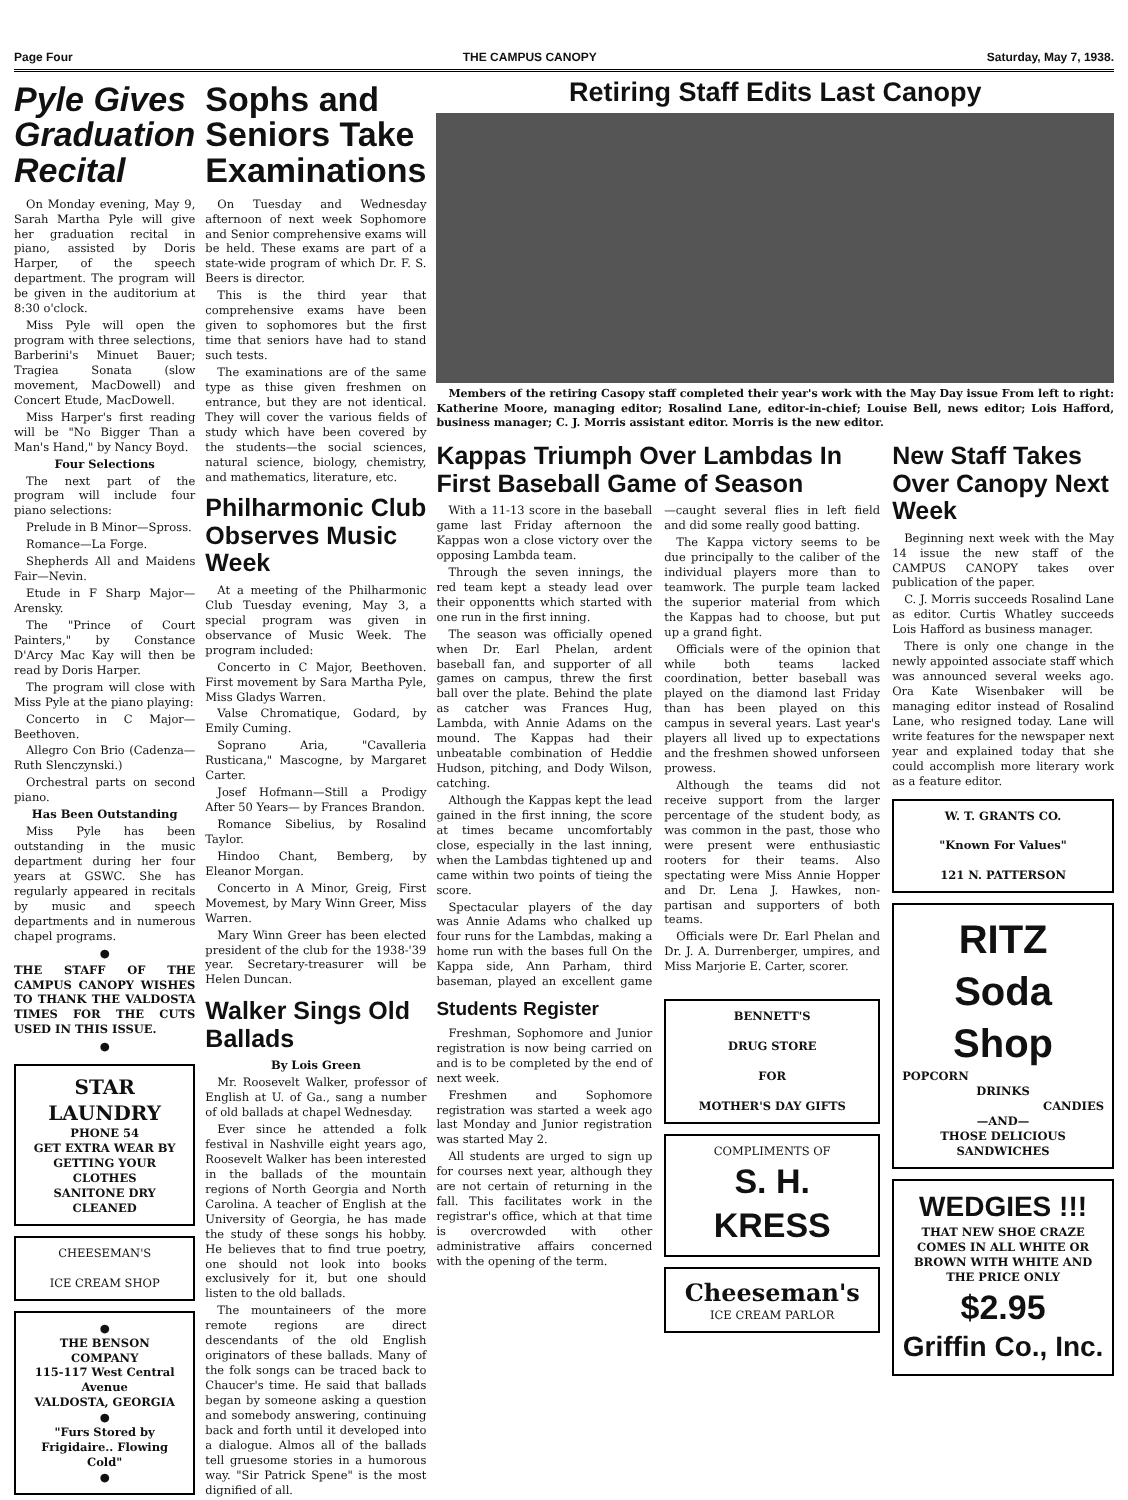Page Four THE CAMPUS CANOPY Saturday, May 7, 1938.
Pyle Gives Graduation Recital
On Monday evening, May 9, Sarah Martha Pyle will give her graduation recital in piano, assisted by Doris Harper, of the speech department. The program will be given in the auditorium at 8:30 o'clock.
Miss Pyle will open the program with three selections, Barberini's Minuet Bauer; Tragiea Sonata (slow movement, MacDowell) and Concert Etude, MacDowell.
Miss Harper's first reading will be "No Bigger Than a Man's Hand," by Nancy Boyd.
Four Selections
The next part of the program will include four piano selections:
Prelude in B Minor—Spross.
Romance—La Forge.
Shepherds All and Maidens Fair—Nevin.
Etude in F Sharp Major—Arensky.
The "Prince of Court Painters," by Constance D'Arcy Mac Kay will then be read by Doris Harper.
The program will close with Miss Pyle at the piano playing:
Concerto in C Major—Beethoven.
Allegro Con Brio (Cadenza—Ruth Slenczynski.)
Orchestral parts on second piano.
Has Been Outstanding
Miss Pyle has been outstanding in the music department during her four years at GSWC. She has regularly appeared in recitals by music and speech departments and in numerous chapel programs.
●
THE STAFF OF THE CAMPUS CANOPY WISHES TO THANK THE VALDOSTA TIMES FOR THE CUTS USED IN THIS ISSUE.
●
STAR LAUNDRY
PHONE 54
GET EXTRA WEAR BY GETTING YOUR CLOTHES
SANITONE DRY
CLEANED
CHEESEMAN'S
ICE CREAM SHOP
●
THE BENSON COMPANY
115-117 West Central Avenue
VALDOSTA, GEORGIA
●
"Furs Stored by Frigidaire.. Flowing Cold"
●
Sophs and Seniors Take Examinations
On Tuesday and Wednesday afternoon of next week Sophomore and Senior comprehensive exams will be held. These exams are part of a state-wide program of which Dr. F. S. Beers is director.
This is the third year that comprehensive exams have been given to sophomores but the first time that seniors have had to stand such tests.
The examinations are of the same type as thise given freshmen on entrance, but they are not identical. They will cover the various fields of study which have been covered by the students—the social sciences, natural science, biology, chemistry, and mathematics, literature, etc.
Philharmonic Club Observes Music Week
At a meeting of the Philharmonic Club Tuesday evening, May 3, a special program was given in observance of Music Week. The program included:
Concerto in C Major, Beethoven. First movement by Sara Martha Pyle, Miss Gladys Warren.
Valse Chromatique, Godard, by Emily Cuming.
Soprano Aria, "Cavalleria Rusticana," Mascogne, by Margaret Carter.
Josef Hofmann—Still a Prodigy After 50 Years— by Frances Brandon.
Romance Sibelius, by Rosalind Taylor.
Hindoo Chant, Bemberg, by Eleanor Morgan.
Concerto in A Minor, Greig, First Movemest, by Mary Winn Greer, Miss Warren.
Mary Winn Greer has been elected president of the club for the 1938-'39 year. Secretary-treasurer will be Helen Duncan.
Walker Sings Old Ballads
By Lois Green
Mr. Roosevelt Walker, professor of English at U. of Ga., sang a number of old ballads at chapel Wednesday.
Ever since he attended a folk festival in Nashville eight years ago, Roosevelt Walker has been interested in the ballads of the mountain regions of North Georgia and North Carolina. A teacher of English at the University of Georgia, he has made the study of these songs his hobby. He believes that to find true poetry, one should not look into books exclusively for it, but one should listen to the old ballads.
The mountaineers of the more remote regions are direct descendants of the old English originators of these ballads. Many of the folk songs can be traced back to Chaucer's time. He said that ballads began by someone asking a question and somebody answering, continuing back and forth until it developed into a dialogue. Almos all of the ballads tell gruesome stories in a humorous way. "Sir Patrick Spene" is the most dignified of all.
Retiring Staff Edits Last Canopy
Members of the retiring Casopy staff completed their year's work with the May Day issue From left to right: Katherine Moore, managing editor; Rosalind Lane, editor-in-chief; Louise Bell, news editor; Lois Hafford, business manager; C. J. Morris assistant editor. Morris is the new editor.
Kappas Triumph Over Lambdas In First Baseball Game of Season
With a 11-13 score in the baseball game last Friday afternoon the Kappas won a close victory over the opposing Lambda team.
Through the seven innings, the red team kept a steady lead over their opponentts which started with one run in the first inning.
The season was officially opened when Dr. Earl Phelan, ardent baseball fan, and supporter of all games on campus, threw the first ball over the plate. Behind the plate as catcher was Frances Hug, Lambda, with Annie Adams on the mound. The Kappas had their unbeatable combination of Heddie Hudson, pitching, and Dody Wilson, catching.
Although the Kappas kept the lead gained in the first inning, the score at times became uncomfortably close, especially in the last inning, when the Lambdas tightened up and came within two points of tieing the score.
Spectacular players of the day was Annie Adams who chalked up four runs for the Lambdas, making a home run with the bases full On the Kappa side, Ann Parham, third baseman, played an excellent game—caught several flies in left field and did some really good batting.
The Kappa victory seems to be due principally to the caliber of the individual players more than to teamwork. The purple team lacked the superior material from which the Kappas had to choose, but put up a grand fight.
Officials were of the opinion that while both teams lacked coordination, better baseball was played on the diamond last Friday than has been played on this campus in several years. Last year's players all lived up to expectations and the freshmen showed unforseen prowess.
Although the teams did not receive support from the larger percentage of the student body, as was common in the past, those who were present were enthusiastic rooters for their teams. Also spectating were Miss Annie Hopper and Dr. Lena J. Hawkes, non-partisan and supporters of both teams.
Officials were Dr. Earl Phelan and Dr. J. A. Durrenberger, umpires, and Miss Marjorie E. Carter, scorer.
Students Register
Freshman, Sophomore and Junior registration is now being carried on and is to be completed by the end of next week.
Freshmen and Sophomore registration was started a week ago last Monday and Junior registration was started May 2.
All students are urged to sign up for courses next year, although they are not certain of returning in the fall. This facilitates work in the registrar's office, which at that time is overcrowded with other administrative affairs concerned with the opening of the term.
BENNETT'S
DRUG STORE
FOR
MOTHER'S DAY GIFTS
COMPLIMENTS OF
S. H. KRESS
Cheeseman's
ICE CREAM PARLOR
New Staff Takes Over Canopy Next Week
Beginning next week with the May 14 issue the new staff of the CAMPUS CANOPY takes over publication of the paper.
C. J. Morris succeeds Rosalind Lane as editor. Curtis Whatley succeeds Lois Hafford as business manager.
There is only one change in the newly appointed associate staff which was announced several weeks ago. Ora Kate Wisenbaker will be managing editor instead of Rosalind Lane, who resigned today. Lane will write features for the newspaper next year and explained today that she could accomplish more literary work as a feature editor.
W. T. GRANTS CO.
"Known For Values"
121 N. PATTERSON
RITZ
Soda Shop
POPCORN
DRINKS
CANDIES
—AND—
THOSE DELICIOUS SANDWICHES
WEDGIES !!!
THAT NEW SHOE CRAZE COMES IN ALL WHITE OR BROWN WITH WHITE AND THE PRICE ONLY
$2.95
Griffin Co., Inc.